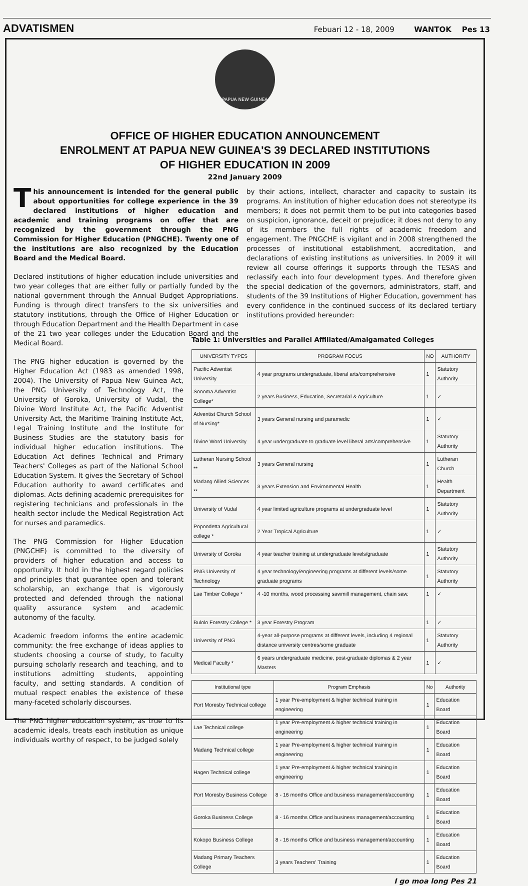ADVATISMEN Febuari 12 - 18, 2009 WANTOK Pes 13
PAPUA NEW GUINEA
OFFICE OF HIGHER EDUCATION ANNOUNCEMENT
ENROLMENT AT PAPUA NEW GUINEA'S 39 DECLARED INSTITUTIONS
OF HIGHER EDUCATION IN 2009
22nd January 2009
This announcement is intended for the general public about opportunities for college experience in the 39 declared institutions of higher education and academic and training programs on offer that are recognized by the government through the PNG Commission for Higher Education (PNGCHE). Twenty one of the institutions are also recognized by the Education Board and the Medical Board.
Declared institutions of higher education include universities and two year colleges that are either fully or partially funded by the national government through the Annual Budget Appropriations. Funding is through direct transfers to the six universities and statutory institutions, through the Office of Higher Education or through Education Department and the Health Department in case of the 21 two year colleges under the Education Board and the Medical Board.
The PNG higher education is governed by the Higher Education Act (1983 as amended 1998, 2004). The University of Papua New Guinea Act, the PNG University of Technology Act, the University of Goroka, University of Vudal, the Divine Word Institute Act, the Pacific Adventist University Act, the Maritime Training Institute Act, Legal Training Institute and the Institute for Business Studies are the statutory basis for individual higher education institutions. The Education Act defines Technical and Primary Teachers' Colleges as part of the National School Education System. It gives the Secretary of School Education authority to award certificates and diplomas. Acts defining academic prerequisites for registering technicians and professionals in the health sector include the Medical Registration Act for nurses and paramedics.
The PNG Commission for Higher Education (PNGCHE) is committed to the diversity of providers of higher education and access to opportunity. It hold in the highest regard policies and principles that guarantee open and tolerant scholarship, an exchange that is vigorously protected and defended through the national quality assurance system and academic autonomy of the faculty.
Academic freedom informs the entire academic community: the free exchange of ideas applies to students choosing a course of study, to faculty pursuing scholarly research and teaching, and to institutions admitting students, appointing faculty, and setting standards. A condition of mutual respect enables the existence of these many-faceted scholarly discourses.
The PNG higher education system, as true to its academic ideals, treats each institution as unique individuals worthy of respect, to be judged solely
by their actions, intellect, character and capacity to sustain its programs. An institution of higher education does not stereotype its members; it does not permit them to be put into categories based on suspicion, ignorance, deceit or prejudice; it does not deny to any of its members the full rights of academic freedom and engagement. The PNGCHE is vigilant and in 2008 strengthened the processes of institutional establishment, accreditation, and declarations of existing institutions as universities. In 2009 it will review all course offerings it supports through the TESAS and reclassify each into four development types. And therefore given the special dedication of the governors, administrators, staff, and students of the 39 Institutions of Higher Education, government has every confidence in the continued success of its declared tertiary institutions provided hereunder:
Table 1: Universities and Parallel Affiliated/Amalgamated Colleges
| UNIVERSITY TYPES | PROGRAM FOCUS | NO | AUTHORITY |
| --- | --- | --- | --- |
| Pacific Adventist University | 4 year programs undergraduate, liberal arts/comprehensive | 1 | Statutory Authority |
| Sonoma Adventist College* | 2 years Business, Education, Secretarial & Agriculture | 1 | ✓ |
| Adventist Church School of Nursing* | 3 years General nursing and paramedic | 1 | ✓ |
| Divine Word University | 4 year undergraduate to graduate level liberal arts/comprehensive | 1 | Statutory Authority |
| Lutheran Nursing School ** | 3 years General nursing | 1 | Lutheran Church |
| Madang Allied Sciences ** | 3 years Extension and Environmental Health | 1 | Health Department |
| University of Vudal | 4 year limited agriculture programs at undergraduate level | 1 | Statutory Authority |
| Popondetta Agricultural college * | 2 Year Tropical Agriculture | 1 | ✓ |
| University of Goroka | 4 year teacher training at undergraduate levels/graduate | 1 | Statutory Authority |
| PNG University of Technology | 4 year technology/engineering programs at different levels/some graduate programs | 1 | Statutory Authority |
| Lae Timber College * | 4 -10 months, wood processing sawmill management, chain saw. | 1 | ✓ |
| Bulolo Forestry College * | 3 year Forestry Program | 1 | ✓ |
| University of PNG | 4-year all-purpose programs at different levels, including 4 regional distance university centres/some graduate | 1 | Statutory Authority |
| Medical Faculty * | 6 years undergraduate medicine, post-graduate diplomas & 2 year Masters | 1 | ✓ |
| Institutional type | Program Emphasis | No | Authority |
| --- | --- | --- | --- |
| Port Moresby Technical college | 1 year Pre-employment & higher technical training in engineering | 1 | Education Board |
| Lae Technical college | 1 year Pre-employment & higher technical training in engineering | 1 | Education Board |
| Madang Technical college | 1 year Pre-employment & higher technical training in engineering | 1 | Education Board |
| Hagen Technical college | 1 year Pre-employment & higher technical training in engineering | 1 | Education Board |
| Port Moresby Business College | 8 - 16 months Office and business management/accounting | 1 | Education Board |
| Goroka Business College | 8 - 16 months Office and business management/accounting | 1 | Education Board |
| Kokopo Business College | 8 - 16 months Office and business management/accounting | 1 | Education Board |
| Madang Primary Teachers College | 3 years Teachers' Training | 1 | Education Board |
I go moa long Pes 21